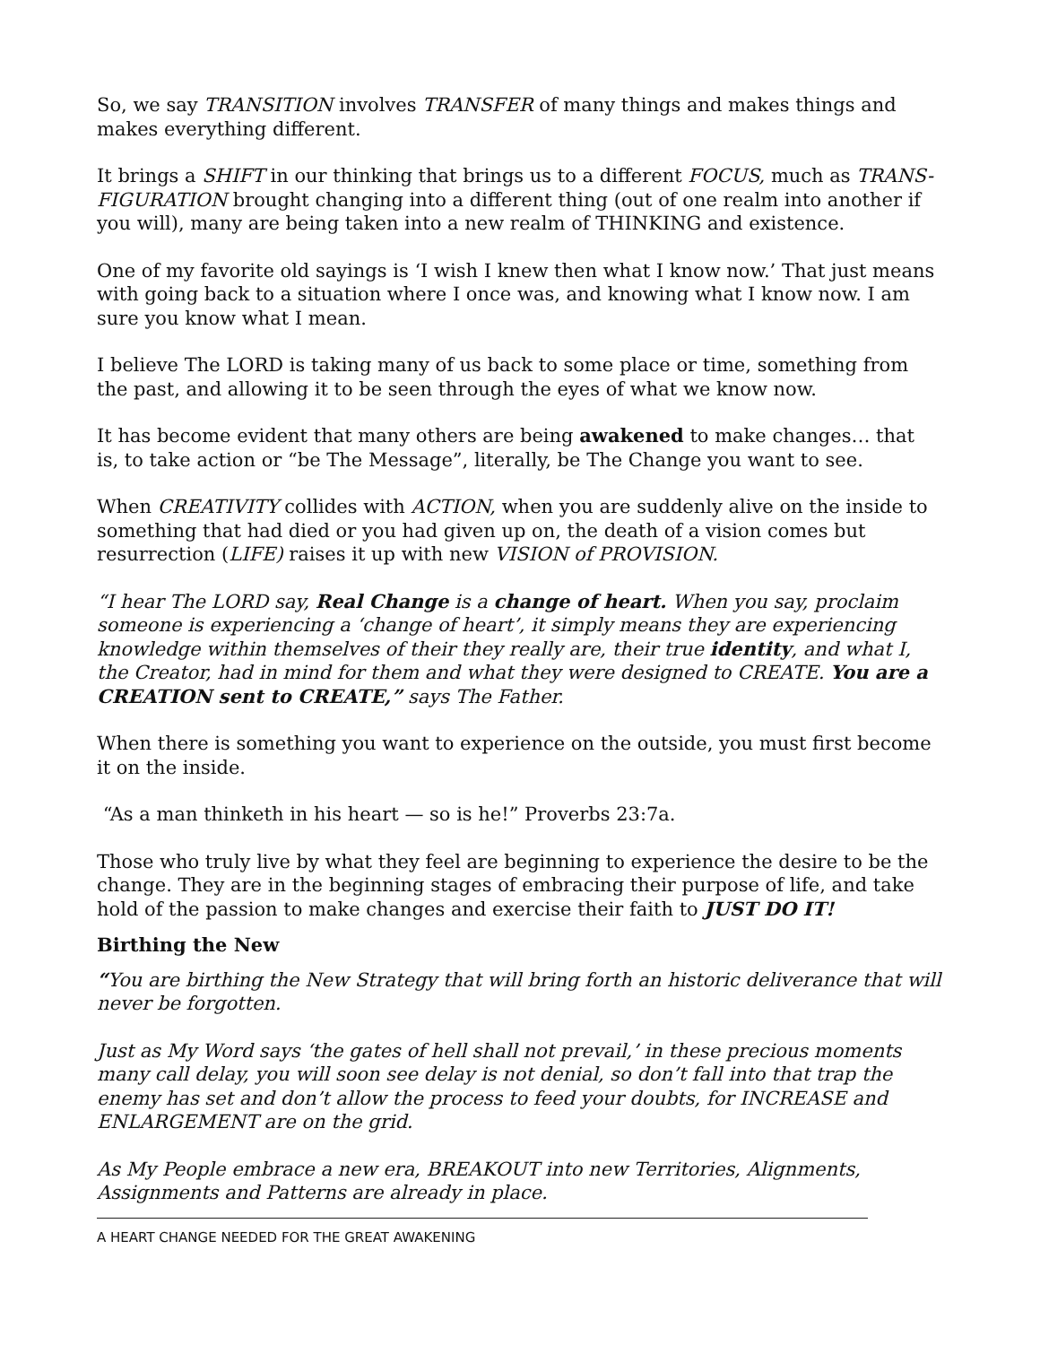So, we say TRANSITION involves TRANSFER of many things and makes things and makes everything different.
It brings a SHIFT in our thinking that brings us to a different FOCUS, much as TRANS-FIGURATION brought changing into a different thing (out of one realm into another if you will), many are being taken into a new realm of THINKING and existence.
One of my favorite old sayings is ‘I wish I knew then what I know now.’ That just means with going back to a situation where I once was, and knowing what I know now. I am sure you know what I mean.
I believe The LORD is taking many of us back to some place or time, something from the past, and allowing it to be seen through the eyes of what we know now.
It has become evident that many others are being awakened to make changes… that is, to take action or “be The Message”, literally, be The Change you want to see.
When CREATIVITY collides with ACTION, when you are suddenly alive on the inside to something that had died or you had given up on, the death of a vision comes but resurrection (LIFE) raises it up with new VISION of PROVISION.
“I hear The LORD say, Real Change is a change of heart. When you say, proclaim someone is experiencing a ‘change of heart’, it simply means they are experiencing knowledge within themselves of their they really are, their true identity, and what I, the Creator, had in mind for them and what they were designed to CREATE. You are a CREATION sent to CREATE,” says The Father.
When there is something you want to experience on the outside, you must first become it on the inside.
“As a man thinketh in his heart — so is he!” Proverbs 23:7a.
Those who truly live by what they feel are beginning to experience the desire to be the change. They are in the beginning stages of embracing their purpose of life, and take hold of the passion to make changes and exercise their faith to JUST DO IT!
Birthing the New
“You are birthing the New Strategy that will bring forth an historic deliverance that will never be forgotten.
Just as My Word says ‘the gates of hell shall not prevail,’ in these precious moments many call delay, you will soon see delay is not denial, so don’t fall into that trap the enemy has set and don’t allow the process to feed your doubts, for INCREASE and ENLARGEMENT are on the grid.
As My People embrace a new era, BREAKOUT into new Territories, Alignments, Assignments and Patterns are already in place.
A HEART CHANGE NEEDED FOR THE GREAT AWAKENING